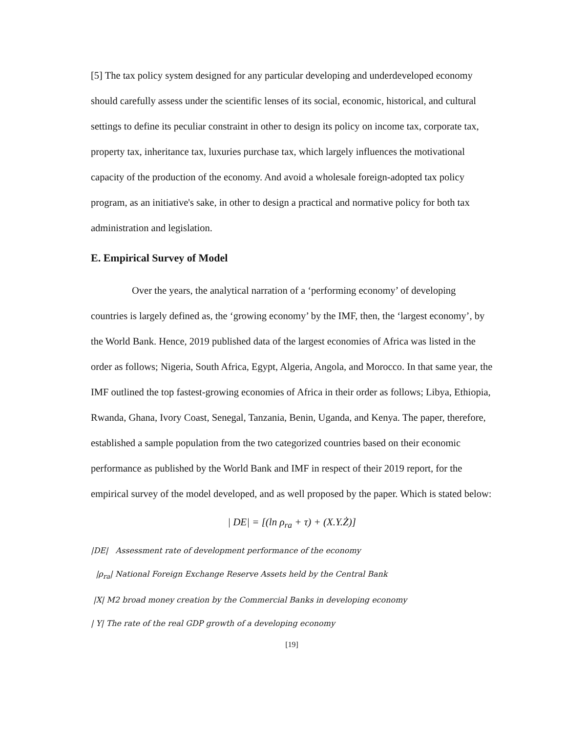[5] The tax policy system designed for any particular developing and underdeveloped economy should carefully assess under the scientific lenses of its social, economic, historical, and cultural settings to define its peculiar constraint in other to design its policy on income tax, corporate tax, property tax, inheritance tax, luxuries purchase tax, which largely influences the motivational capacity of the production of the economy. And avoid a wholesale foreign-adopted tax policy program, as an initiative's sake, in other to design a practical and normative policy for both tax administration and legislation.
E. Empirical Survey of Model
Over the years, the analytical narration of a ‘performing economy’ of developing countries is largely defined as, the ‘growing economy’ by the IMF, then, the ‘largest economy’, by the World Bank. Hence, 2019 published data of the largest economies of Africa was listed in the order as follows; Nigeria, South Africa, Egypt, Algeria, Angola, and Morocco. In that same year, the IMF outlined the top fastest-growing economies of Africa in their order as follows; Libya, Ethiopia, Rwanda, Ghana, Ivory Coast, Senegal, Tanzania, Benin, Uganda, and Kenya. The paper, therefore, established a sample population from the two categorized countries based on their economic performance as published by the World Bank and IMF in respect of their 2019 report, for the empirical survey of the model developed, and as well proposed by the paper. Which is stated below:
| DE| = [(ln ρ<sub>ra</sub> + τ) + (X.Y.Ż)]
|DE| Assessment rate of development performance of the economy
|ρ<sub>ra</sub>| National Foreign Exchange Reserve Assets held by the Central Bank
|X| M2 broad money creation by the Commercial Banks in developing economy
| Y| The rate of the real GDP growth of a developing economy
[19]